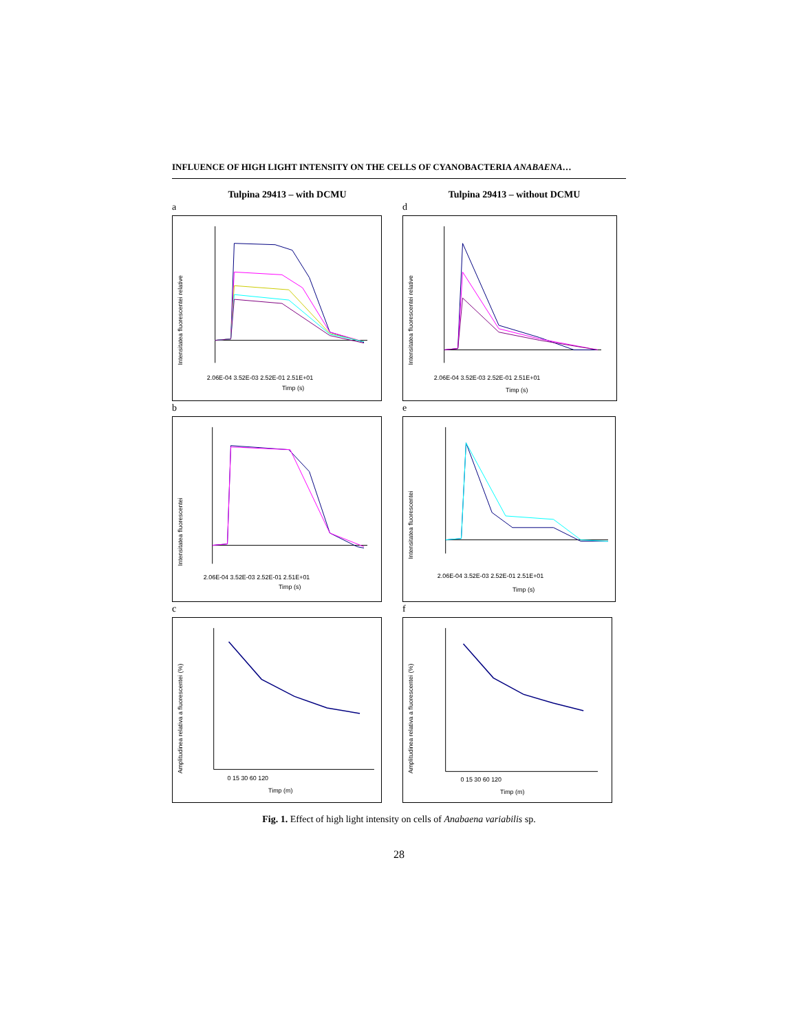INFLUENCE OF HIGH LIGHT INTENSITY ON THE CELLS OF CYANOBACTERIA ANABAENA…
Tulpina 29413 – with DCMU
a
Intensitatea fluorescentei relative
2.06E-04 3.52E-03 2.52E-01 2.51E+01
Timp (s)
b
Intensitatea fluorescentei
2.06E-04 3.52E-03 2.52E-01 2.51E+01
Timp (s)
c
Amplitudinea relativa a fluorescentei (%)
0 15 30 60 120
Timp (m)
Tulpina 29413 – without DCMU
d
Intensitatea fluorescentei relative
2.06E-04 3.52E-03 2.52E-01 2.51E+01
Timp (s)
e
Intensitatea fluorescentei
2.06E-04 3.52E-03 2.52E-01 2.51E+01
Timp (s)
f
Amplitudinea relativa a fluorescentei (%)
0 15 30 60 120
Timp (m)
Fig. 1. Effect of high light intensity on cells of Anabaena variabilis sp.
28